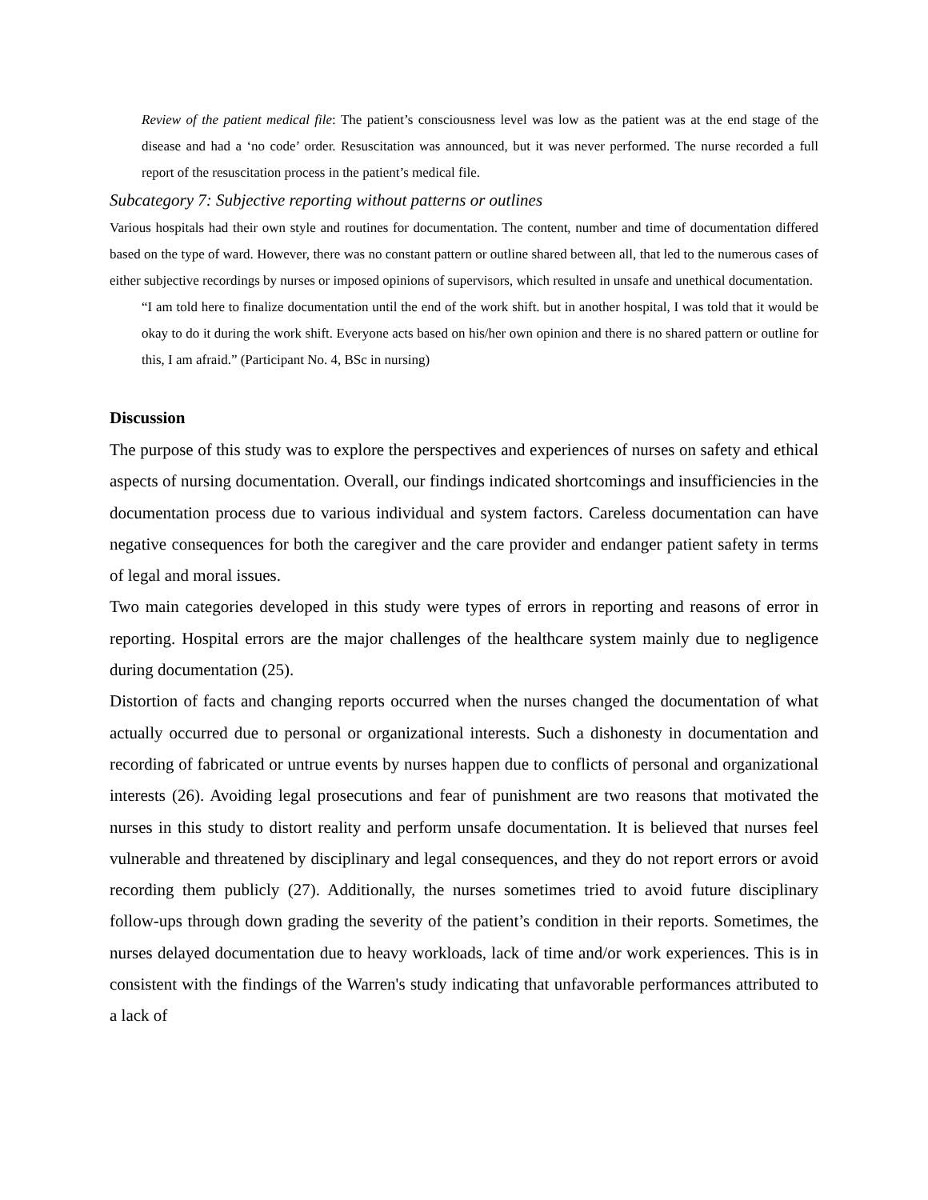Review of the patient medical file: The patient’s consciousness level was low as the patient was at the end stage of the disease and had a ‘no code’ order. Resuscitation was announced, but it was never performed. The nurse recorded a full report of the resuscitation process in the patient’s medical file.
Subcategory 7: Subjective reporting without patterns or outlines
Various hospitals had their own style and routines for documentation. The content, number and time of documentation differed based on the type of ward. However, there was no constant pattern or outline shared between all, that led to the numerous cases of either subjective recordings by nurses or imposed opinions of supervisors, which resulted in unsafe and unethical documentation.
“I am told here to finalize documentation until the end of the work shift. but in another hospital, I was told that it would be okay to do it during the work shift. Everyone acts based on his/her own opinion and there is no shared pattern or outline for this, I am afraid.” (Participant No. 4, BSc in nursing)
Discussion
The purpose of this study was to explore the perspectives and experiences of nurses on safety and ethical aspects of nursing documentation. Overall, our findings indicated shortcomings and insufficiencies in the documentation process due to various individual and system factors. Careless documentation can have negative consequences for both the caregiver and the care provider and endanger patient safety in terms of legal and moral issues.
Two main categories developed in this study were types of errors in reporting and reasons of error in reporting. Hospital errors are the major challenges of the healthcare system mainly due to negligence during documentation (25).
Distortion of facts and changing reports occurred when the nurses changed the documentation of what actually occurred due to personal or organizational interests. Such a dishonesty in documentation and recording of fabricated or untrue events by nurses happen due to conflicts of personal and organizational interests (26). Avoiding legal prosecutions and fear of punishment are two reasons that motivated the nurses in this study to distort reality and perform unsafe documentation. It is believed that nurses feel vulnerable and threatened by disciplinary and legal consequences, and they do not report errors or avoid recording them publicly (27). Additionally, the nurses sometimes tried to avoid future disciplinary follow-ups through down grading the severity of the patient’s condition in their reports. Sometimes, the nurses delayed documentation due to heavy workloads, lack of time and/or work experiences. This is in consistent with the findings of the Warren's study indicating that unfavorable performances attributed to a lack of